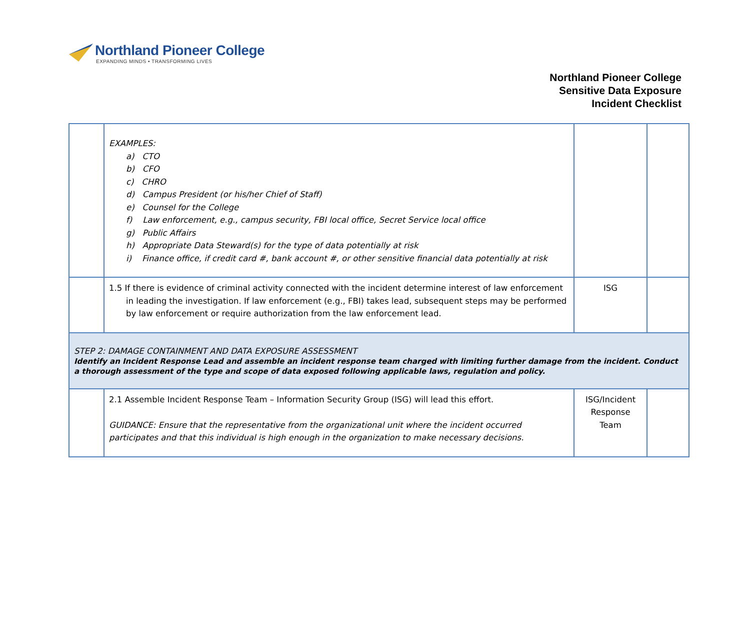Northland Pioneer College
EXPANDING MINDS • TRANSFORMING LIVES
Northland Pioneer College
Sensitive Data Exposure
Incident Checklist
| | EXAMPLES: a) CTO b) CFO c) CHRO d) Campus President (or his/her Chief of Staff) e) Counsel for the College f) Law enforcement, e.g., campus security, FBI local office, Secret Service local office g) Public Affairs h) Appropriate Data Steward(s) for the type of data potentially at risk i) Finance office, if credit card #, bank account #, or other sensitive financial data potentially at risk | | |
| | 1.5 If there is evidence of criminal activity connected with the incident determine interest of law enforcement in leading the investigation. If law enforcement (e.g., FBI) takes lead, subsequent steps may be performed by law enforcement or require authorization from the law enforcement lead. | ISG | |
| STEP 2: DAMAGE CONTAINMENT AND DATA EXPOSURE ASSESSMENT Identify an Incident Response Lead and assemble an incident response team charged with limiting further damage from the incident. Conduct a thorough assessment of the type and scope of data exposed following applicable laws, regulation and policy. | | | |
| | 2.1 Assemble Incident Response Team – Information Security Group (ISG) will lead this effort. GUIDANCE: Ensure that the representative from the organizational unit where the incident occurred participates and that this individual is high enough in the organization to make necessary decisions. | ISG/Incident Response Team | |